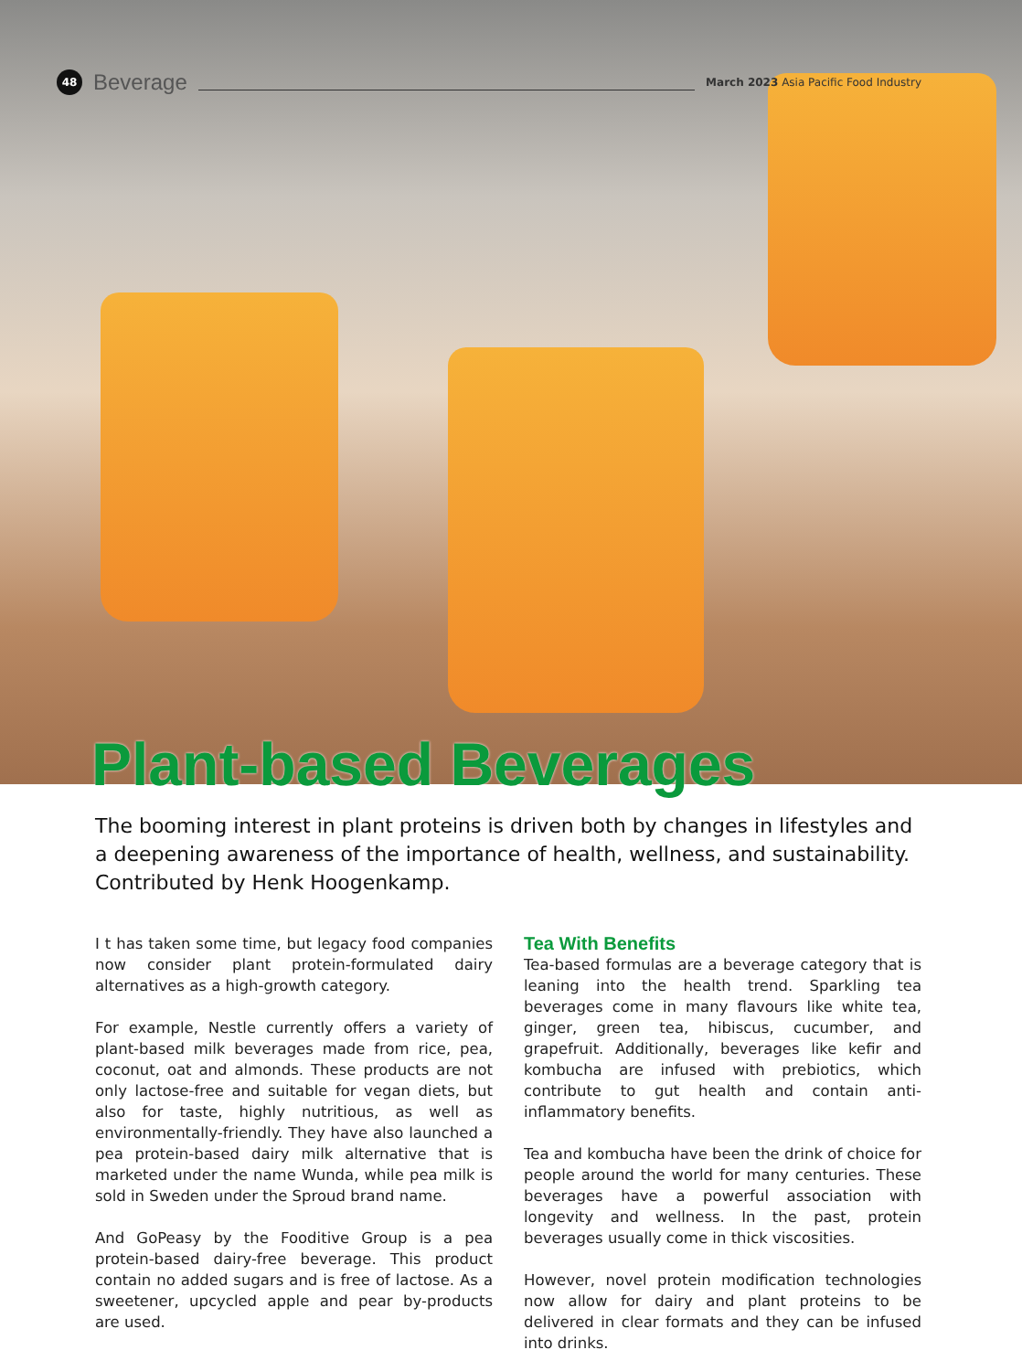48 Beverage March 2023 Asia Pacific Food Industry
Plant-based Beverages
The booming interest in plant proteins is driven both by changes in lifestyles and a deepening awareness of the importance of health, wellness, and sustainability. Contributed by Henk Hoogenkamp.
I t has taken some time, but legacy food companies now consider plant protein-formulated dairy alternatives as a high-growth category.
For example, Nestle currently offers a variety of plant-based milk beverages made from rice, pea, coconut, oat and almonds. These products are not only lactose-free and suitable for vegan diets, but also for taste, highly nutritious, as well as environmentally-friendly. They have also launched a pea protein-based dairy milk alternative that is marketed under the name Wunda, while pea milk is sold in Sweden under the Sproud brand name.
And GoPeasy by the Fooditive Group is a pea protein-based dairy-free beverage. This product contain no added sugars and is free of lactose. As a sweetener, upcycled apple and pear by-products are used.
Tea With Benefits
Tea-based formulas are a beverage category that is leaning into the health trend. Sparkling tea beverages come in many flavours like white tea, ginger, green tea, hibiscus, cucumber, and grapefruit. Additionally, beverages like kefir and kombucha are infused with prebiotics, which contribute to gut health and contain anti-inflammatory benefits.
Tea and kombucha have been the drink of choice for people around the world for many centuries. These beverages have a powerful association with longevity and wellness. In the past, protein beverages usually come in thick viscosities.
However, novel protein modification technologies now allow for dairy and plant proteins to be delivered in clear formats and they can be infused into drinks.